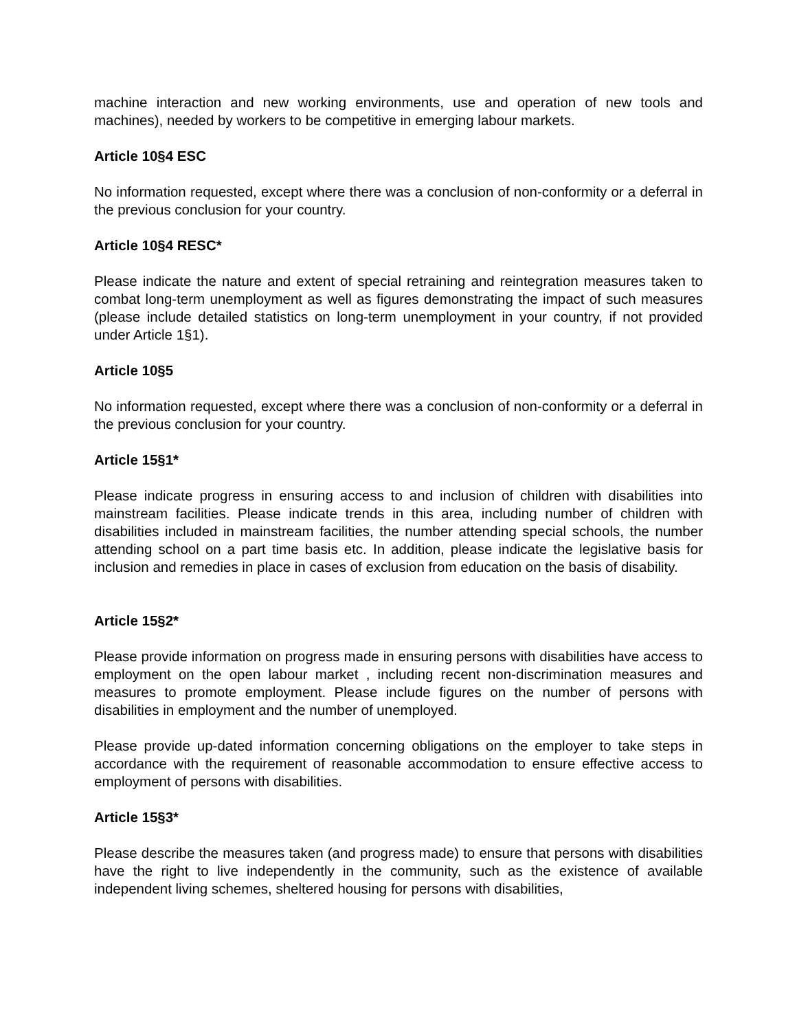machine interaction and new working environments, use and operation of new tools and machines), needed by workers to be competitive in emerging labour markets.
Article 10§4 ESC
No information requested, except where there was a conclusion of non-conformity or a deferral in the previous conclusion for your country.
Article 10§4 RESC*
Please indicate the nature and extent of special retraining and reintegration measures taken to combat long-term unemployment as well as figures demonstrating the impact of such measures (please include detailed statistics on long-term unemployment in your country, if not provided under Article 1§1).
Article 10§5
No information requested, except where there was a conclusion of non-conformity or a deferral in the previous conclusion for your country.
Article 15§1*
Please indicate progress in ensuring access to and inclusion of children with disabilities into mainstream facilities. Please indicate trends in this area, including number of children with disabilities included in mainstream facilities, the number attending special schools, the number attending school on a part time basis etc. In addition, please indicate the legislative basis for inclusion and remedies in place in cases of exclusion from education on the basis of disability.
Article 15§2*
Please provide information on progress made in ensuring persons with disabilities have access to employment on the open labour market , including recent non-discrimination measures and measures to promote employment. Please include figures on the number of persons with disabilities in employment and the number of unemployed.
Please provide up-dated information concerning obligations on the employer to take steps in accordance with the requirement of reasonable accommodation to ensure effective access to employment of persons with disabilities.
Article 15§3*
Please describe the measures taken (and progress made) to ensure that persons with disabilities have the right to live independently in the community, such as the existence of available independent living schemes, sheltered housing for persons with disabilities,